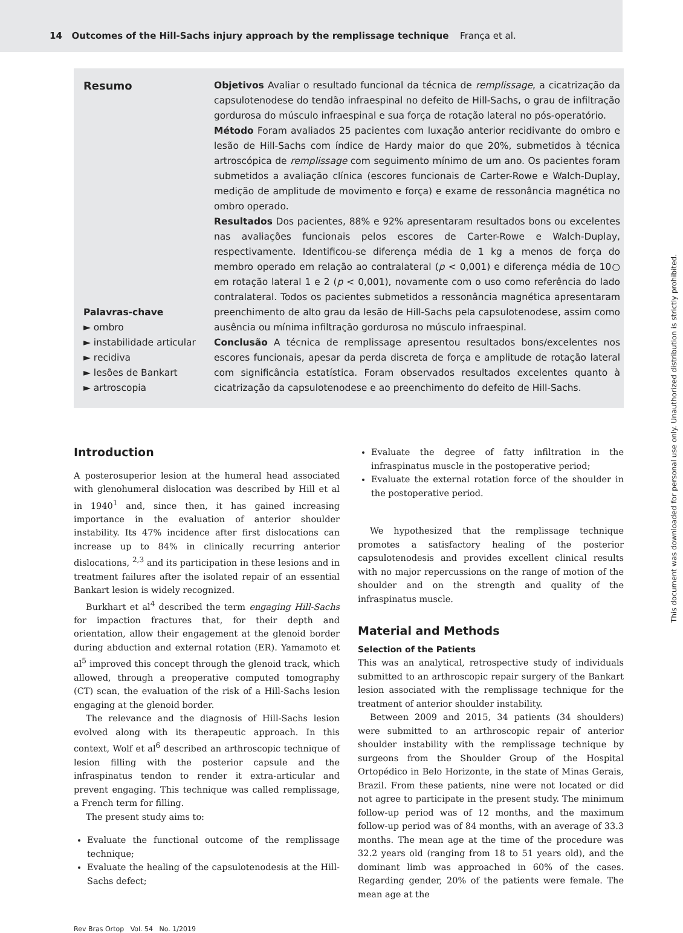14 Outcomes of the Hill-Sachs injury approach by the remplissage technique França et al.
Resumo
Palavras-chave
► ombro
► instabilidade articular
► recidiva
► lesões de Bankart
► artroscopia
Objetivos Avaliar o resultado funcional da técnica de remplissage, a cicatrização da capsulotenodese do tendão infraespinal no defeito de Hill-Sachs, o grau de infiltração gordurosa do músculo infraespinal e sua força de rotação lateral no pós-operatório.
Método Foram avaliados 25 pacientes com luxação anterior recidivante do ombro e lesão de Hill-Sachs com índice de Hardy maior do que 20%, submetidos à técnica artroscópica de remplissage com seguimento mínimo de um ano. Os pacientes foram submetidos a avaliação clínica (escores funcionais de Carter-Rowe e Walch-Duplay, medição de amplitude de movimento e força) e exame de ressonância magnética no ombro operado.
Resultados Dos pacientes, 88% e 92% apresentaram resultados bons ou excelentes nas avaliações funcionais pelos escores de Carter-Rowe e Walch-Duplay, respectivamente. Identificou-se diferença média de 1 kg a menos de força do membro operado em relação ao contralateral (p < 0,001) e diferença média de 10○ em rotação lateral 1 e 2 (p < 0,001), novamente com o uso como referência do lado contralateral. Todos os pacientes submetidos a ressonância magnética apresentaram preenchimento de alto grau da lesão de Hill-Sachs pela capsulotenodese, assim como ausência ou mínima infiltração gordurosa no músculo infraespinal.
Conclusão A técnica de remplissage apresentou resultados bons/excelentes nos escores funcionais, apesar da perda discreta de força e amplitude de rotação lateral com significância estatística. Foram observados resultados excelentes quanto à cicatrização da capsulotenodese e ao preenchimento do defeito de Hill-Sachs.
Introduction
A posterosuperior lesion at the humeral head associated with glenohumeral dislocation was described by Hill et al in 1940<sup>1</sup> and, since then, it has gained increasing importance in the evaluation of anterior shoulder instability. Its 47% incidence after first dislocations can increase up to 84% in clinically recurring anterior dislocations, <sup>2,3</sup> and its participation in these lesions and in treatment failures after the isolated repair of an essential Bankart lesion is widely recognized.
Burkhart et al<sup>4</sup> described the term engaging Hill-Sachs for impaction fractures that, for their depth and orientation, allow their engagement at the glenoid border during abduction and external rotation (ER). Yamamoto et al<sup>5</sup> improved this concept through the glenoid track, which allowed, through a preoperative computed tomography (CT) scan, the evaluation of the risk of a Hill-Sachs lesion engaging at the glenoid border.
The relevance and the diagnosis of Hill-Sachs lesion evolved along with its therapeutic approach. In this context, Wolf et al<sup>6</sup> described an arthroscopic technique of lesion filling with the posterior capsule and the infraspinatus tendon to render it extra-articular and prevent engaging. This technique was called remplissage, a French term for filling.
The present study aims to:
Evaluate the functional outcome of the remplissage technique;
Evaluate the healing of the capsulotenodesis at the Hill-Sachs defect;
Evaluate the degree of fatty infiltration in the infraspinatus muscle in the postoperative period;
Evaluate the external rotation force of the shoulder in the postoperative period.
We hypothesized that the remplissage technique promotes a satisfactory healing of the posterior capsulotenodesis and provides excellent clinical results with no major repercussions on the range of motion of the shoulder and on the strength and quality of the infraspinatus muscle.
Material and Methods
Selection of the Patients
This was an analytical, retrospective study of individuals submitted to an arthroscopic repair surgery of the Bankart lesion associated with the remplissage technique for the treatment of anterior shoulder instability.
Between 2009 and 2015, 34 patients (34 shoulders) were submitted to an arthroscopic repair of anterior shoulder instability with the remplissage technique by surgeons from the Shoulder Group of the Hospital Ortopédico in Belo Horizonte, in the state of Minas Gerais, Brazil. From these patients, nine were not located or did not agree to participate in the present study. The minimum follow-up period was of 12 months, and the maximum follow-up period was of 84 months, with an average of 33.3 months. The mean age at the time of the procedure was 32.2 years old (ranging from 18 to 51 years old), and the dominant limb was approached in 60% of the cases. Regarding gender, 20% of the patients were female. The mean age at the
Rev Bras Ortop Vol. 54 No. 1/2019
This document was downloaded for personal use only. Unauthorized distribution is strictly prohibited.